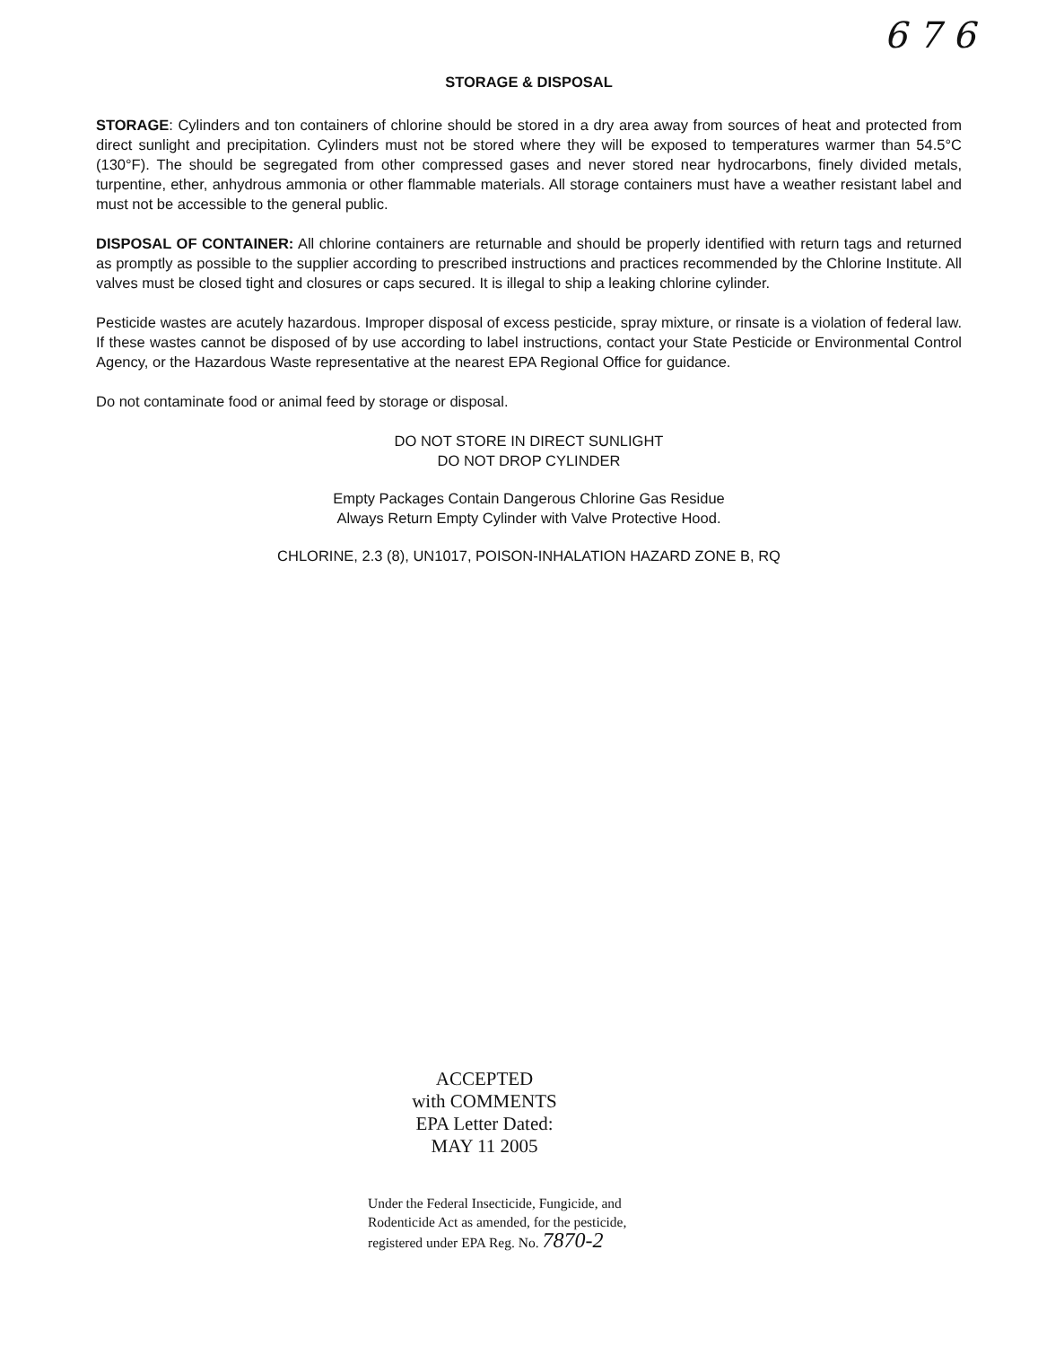6 7 6
STORAGE & DISPOSAL
STORAGE: Cylinders and ton containers of chlorine should be stored in a dry area away from sources of heat and protected from direct sunlight and precipitation. Cylinders must not be stored where they will be exposed to temperatures warmer than 54.5°C (130°F). The should be segregated from other compressed gases and never stored near hydrocarbons, finely divided metals, turpentine, ether, anhydrous ammonia or other flammable materials. All storage containers must have a weather resistant label and must not be accessible to the general public.
DISPOSAL OF CONTAINER: All chlorine containers are returnable and should be properly identified with return tags and returned as promptly as possible to the supplier according to prescribed instructions and practices recommended by the Chlorine Institute. All valves must be closed tight and closures or caps secured. It is illegal to ship a leaking chlorine cylinder.
Pesticide wastes are acutely hazardous. Improper disposal of excess pesticide, spray mixture, or rinsate is a violation of federal law. If these wastes cannot be disposed of by use according to label instructions, contact your State Pesticide or Environmental Control Agency, or the Hazardous Waste representative at the nearest EPA Regional Office for guidance.
Do not contaminate food or animal feed by storage or disposal.
DO NOT STORE IN DIRECT SUNLIGHT
DO NOT DROP CYLINDER
Empty Packages Contain Dangerous Chlorine Gas Residue
Always Return Empty Cylinder with Valve Protective Hood.
CHLORINE, 2.3 (8), UN1017, POISON-INHALATION HAZARD ZONE B, RQ
ACCEPTED
with COMMENTS
EPA Letter Dated:
MAY 11 2005
Under the Federal Insecticide, Fungicide, and Rodenticide Act as amended, for the pesticide, registered under EPA Reg. No. 7870-2